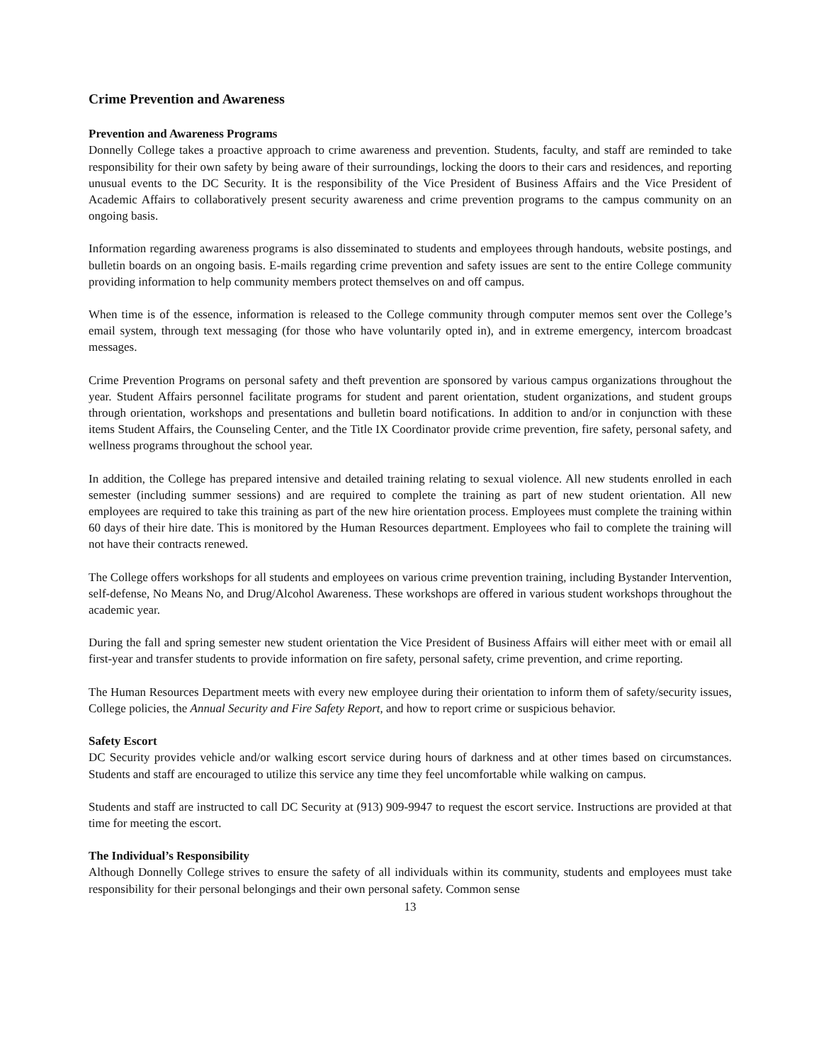Crime Prevention and Awareness
Prevention and Awareness Programs
Donnelly College takes a proactive approach to crime awareness and prevention. Students, faculty, and staff are reminded to take responsibility for their own safety by being aware of their surroundings, locking the doors to their cars and residences, and reporting unusual events to the DC Security. It is the responsibility of the Vice President of Business Affairs and the Vice President of Academic Affairs to collaboratively present security awareness and crime prevention programs to the campus community on an ongoing basis.
Information regarding awareness programs is also disseminated to students and employees through handouts, website postings, and bulletin boards on an ongoing basis. E-mails regarding crime prevention and safety issues are sent to the entire College community providing information to help community members protect themselves on and off campus.
When time is of the essence, information is released to the College community through computer memos sent over the College’s email system, through text messaging (for those who have voluntarily opted in), and in extreme emergency, intercom broadcast messages.
Crime Prevention Programs on personal safety and theft prevention are sponsored by various campus organizations throughout the year. Student Affairs personnel facilitate programs for student and parent orientation, student organizations, and student groups through orientation, workshops and presentations and bulletin board notifications. In addition to and/or in conjunction with these items Student Affairs, the Counseling Center, and the Title IX Coordinator provide crime prevention, fire safety, personal safety, and wellness programs throughout the school year.
In addition, the College has prepared intensive and detailed training relating to sexual violence. All new students enrolled in each semester (including summer sessions) and are required to complete the training as part of new student orientation. All new employees are required to take this training as part of the new hire orientation process. Employees must complete the training within 60 days of their hire date. This is monitored by the Human Resources department. Employees who fail to complete the training will not have their contracts renewed.
The College offers workshops for all students and employees on various crime prevention training, including Bystander Intervention, self-defense, No Means No, and Drug/Alcohol Awareness. These workshops are offered in various student workshops throughout the academic year.
During the fall and spring semester new student orientation the Vice President of Business Affairs will either meet with or email all first-year and transfer students to provide information on fire safety, personal safety, crime prevention, and crime reporting.
The Human Resources Department meets with every new employee during their orientation to inform them of safety/security issues, College policies, the Annual Security and Fire Safety Report, and how to report crime or suspicious behavior.
Safety Escort
DC Security provides vehicle and/or walking escort service during hours of darkness and at other times based on circumstances. Students and staff are encouraged to utilize this service any time they feel uncomfortable while walking on campus.
Students and staff are instructed to call DC Security at (913) 909-9947 to request the escort service. Instructions are provided at that time for meeting the escort.
The Individual’s Responsibility
Although Donnelly College strives to ensure the safety of all individuals within its community, students and employees must take responsibility for their personal belongings and their own personal safety. Common sense
13